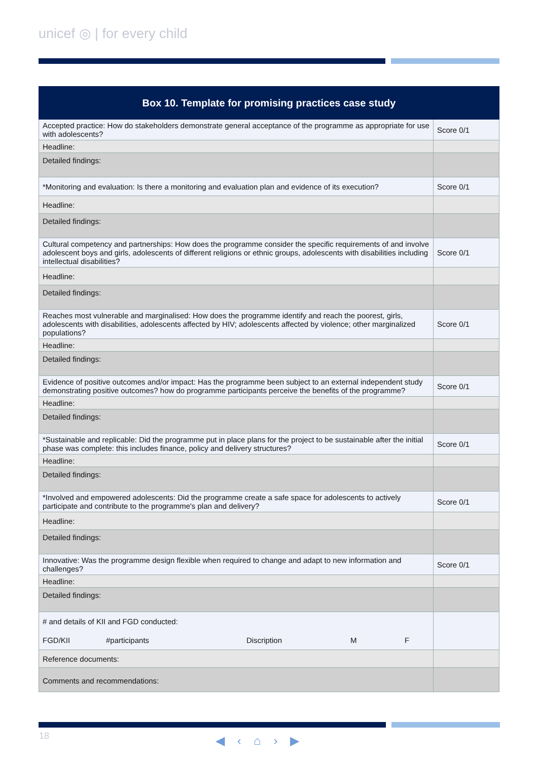unicef ◎ | for every child
| Box 10. Template for promising practices case study | |
| --- | --- |
| Accepted practice: How do stakeholders demonstrate general acceptance of the programme as appropriate for use with adolescents? | Score 0/1 |
| Headline: | |
| Detailed findings: | |
| *Monitoring and evaluation: Is there a monitoring and evaluation plan and evidence of its execution? | Score 0/1 |
| Headline: | |
| Detailed findings: | |
| Cultural competency and partnerships: How does the programme consider the specific requirements of and involve adolescent boys and girls, adolescents of different religions or ethnic groups, adolescents with disabilities including intellectual disabilities? | Score 0/1 |
| Headline: | |
| Detailed findings: | |
| Reaches most vulnerable and marginalised: How does the programme identify and reach the poorest, girls, adolescents with disabilities, adolescents affected by HIV; adolescents affected by violence; other marginalized populations? | Score 0/1 |
| Headline: | |
| Detailed findings: | |
| Evidence of positive outcomes and/or impact: Has the programme been subject to an external independent study demonstrating positive outcomes? how do programme participants perceive the benefits of the programme? | Score 0/1 |
| Headline: | |
| Detailed findings: | |
| *Sustainable and replicable: Did the programme put in place plans for the project to be sustainable after the initial phase was complete: this includes finance, policy and delivery structures? | Score 0/1 |
| Headline: | |
| Detailed findings: | |
| *Involved and empowered adolescents: Did the programme create a safe space for adolescents to actively participate and contribute to the programme's plan and delivery? | Score 0/1 |
| Headline: | |
| Detailed findings: | |
| Innovative: Was the programme design flexible when required to change and adapt to new information and challenges? | Score 0/1 |
| Headline: | |
| Detailed findings: | |
| # and details of KII and FGD conducted: FGD/KII #participants Discription M F | |
| Reference documents: | |
| Comments and recommendations: | |
18 ◀ ‹ ⌂ › ▶